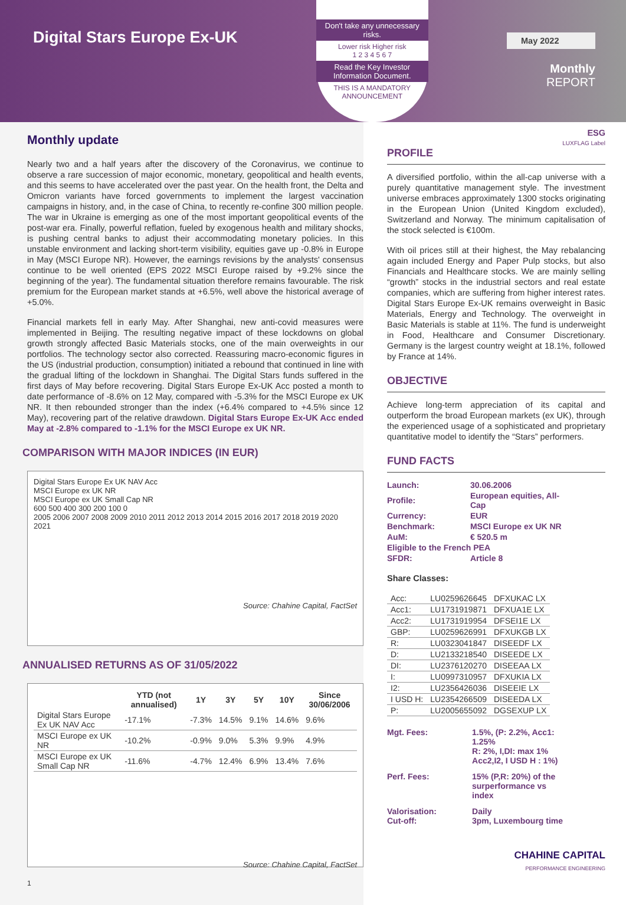Digital Stars Europe Ex-UK
Don't take any unnecessary risks.
Lower risk Higher risk
1 2 3 4 5 6 7
Read the Key Investor Information Document.
THIS IS A MANDATORY ANNOUNCEMENT
May 2022
Monthly
REPORT
Monthly update
Nearly two and a half years after the discovery of the Coronavirus, we continue to observe a rare succession of major economic, monetary, geopolitical and health events, and this seems to have accelerated over the past year. On the health front, the Delta and Omicron variants have forced governments to implement the largest vaccination campaigns in history, and, in the case of China, to recently re-confine 300 million people. The war in Ukraine is emerging as one of the most important geopolitical events of the post-war era. Finally, powerful reflation, fueled by exogenous health and military shocks, is pushing central banks to adjust their accommodating monetary policies. In this unstable environment and lacking short-term visibility, equities gave up -0.8% in Europe in May (MSCI Europe NR). However, the earnings revisions by the analysts' consensus continue to be well oriented (EPS 2022 MSCI Europe raised by +9.2% since the beginning of the year). The fundamental situation therefore remains favourable. The risk premium for the European market stands at +6.5%, well above the historical average of +5.0%.
Financial markets fell in early May. After Shanghai, new anti-covid measures were implemented in Beijing. The resulting negative impact of these lockdowns on global growth strongly affected Basic Materials stocks, one of the main overweights in our portfolios. The technology sector also corrected. Reassuring macro-economic figures in the US (industrial production, consumption) initiated a rebound that continued in line with the gradual lifting of the lockdown in Shanghai. The Digital Stars funds suffered in the first days of May before recovering. Digital Stars Europe Ex-UK Acc posted a month to date performance of -8.6% on 12 May, compared with -5.3% for the MSCI Europe ex UK NR. It then rebounded stronger than the index (+6.4% compared to +4.5% since 12 May), recovering part of the relative drawdown. Digital Stars Europe Ex-UK Acc ended May at -2.8% compared to -1.1% for the MSCI Europe ex UK NR.
COMPARISON WITH MAJOR INDICES (IN EUR)
Digital Stars Europe Ex UK NAV Acc
MSCI Europe ex UK NR
MSCI Europe ex UK Small Cap NR
600 500 400 300 200 100 0
2005 2006 2007 2008 2009 2010 2011 2012 2013 2014 2015 2016 2017 2018 2019 2020 2021
Source: Chahine Capital, FactSet
ANNUALISED RETURNS AS OF 31/05/2022
| | YTD (not annualised) | 1Y | 3Y | 5Y | 10Y | Since 30/06/2006 |
| --- | --- | --- | --- | --- | --- | --- |
| Digital Stars Europe Ex UK NAV Acc | -17.1% | -7.3% | 14.5% | 9.1% | 14.6% | 9.6% |
| MSCI Europe ex UK NR | -10.2% | -0.9% | 9.0% | 5.3% | 9.9% | 4.9% |
| MSCI Europe ex UK Small Cap NR | -11.6% | -4.7% | 12.4% | 6.9% | 13.4% | 7.6% |
Source: Chahine Capital, FactSet
1
ESG
LUXFLAG Label
PROFILE
A diversified portfolio, within the all-cap universe with a purely quantitative management style. The investment universe embraces approximately 1300 stocks originating in the European Union (United Kingdom excluded), Switzerland and Norway. The minimum capitalisation of the stock selected is €100m.
With oil prices still at their highest, the May rebalancing again included Energy and Paper Pulp stocks, but also Financials and Healthcare stocks. We are mainly selling “growth” stocks in the industrial sectors and real estate companies, which are suffering from higher interest rates. Digital Stars Europe Ex-UK remains overweight in Basic Materials, Energy and Technology. The overweight in Basic Materials is stable at 11%. The fund is underweight in Food, Healthcare and Consumer Discretionary. Germany is the largest country weight at 18.1%, followed by France at 14%.
OBJECTIVE
Achieve long-term appreciation of its capital and outperform the broad European markets (ex UK), through the experienced usage of a sophisticated and proprietary quantitative model to identify the “Stars” performers.
FUND FACTS
| Launch: | 30.06.2006 |
| Profile: | European equities, All-Cap |
| Currency: | EUR |
| Benchmark: | MSCI Europe ex UK NR |
| AuM: | € 520.5 m |
| Eligible to the French PEA | |
| SFDR: | Article 8 |
Share Classes:
| Acc: | LU0259626645 | DFXUKAC LX |
| Acc1: | LU1731919871 | DFXUA1E LX |
| Acc2: | LU1731919954 | DFSEI1E LX |
| GBP: | LU0259626991 | DFXUKGB LX |
| R: | LU0323041847 | DISEEDF LX |
| D: | LU2133218540 | DISEEDE LX |
| DI: | LU2376120270 | DISEEAA LX |
| I: | LU0997310957 | DFXUKIA LX |
| I2: | LU2356426036 | DISEEIE LX |
| I USD H: | LU2354266509 | DISEEDA LX |
| P: | LU2005655092 | DGSEXUP LX |
| Mgt. Fees: | 1.5%, (P: 2.2%, Acc1: 1.25% R: 2%, I,DI: max 1% Acc2,I2, I USD H : 1%) |
| Perf. Fees: | 15% (P,R: 20%) of the surperformance vs index |
| Valorisation: Cut-off: | Daily 3pm, Luxembourg time |
CHAHINE CAPITAL
PERFORMANCE ENGINEERING